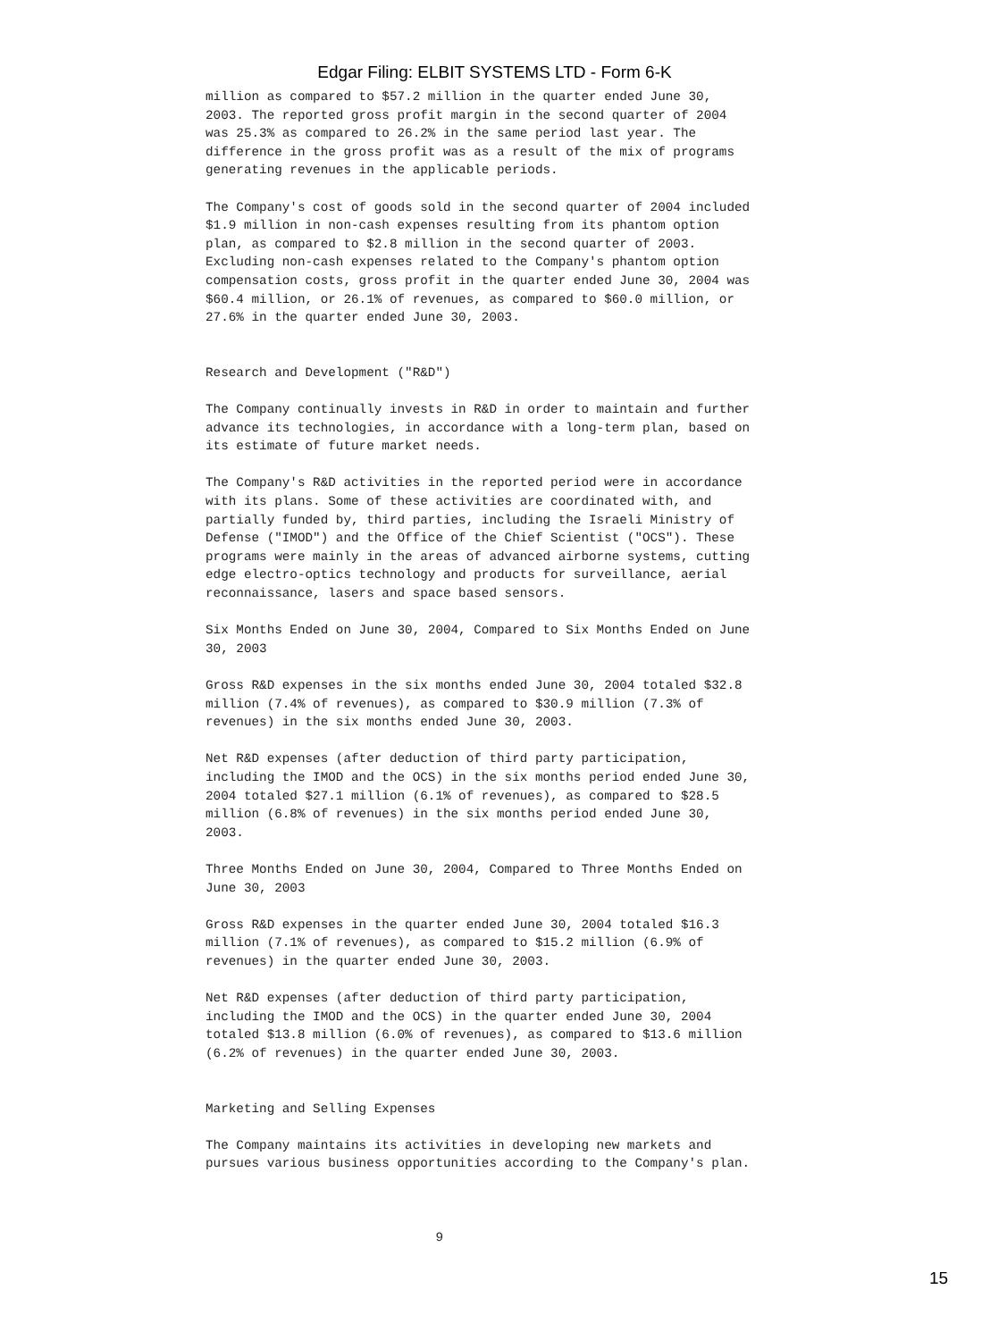Edgar Filing: ELBIT SYSTEMS LTD - Form 6-K
million as compared to $57.2 million in the quarter ended June 30,
2003. The reported gross profit margin in the second quarter of 2004
was 25.3% as compared to 26.2% in the same period last year. The
difference in the gross profit was as a result of the mix of programs
generating revenues in the applicable periods.

The Company's cost of goods sold in the second quarter of 2004 included
$1.9 million in non-cash expenses resulting from its phantom option
plan, as compared to $2.8 million in the second quarter of 2003.
Excluding non-cash expenses related to the Company's phantom option
compensation costs, gross profit in the quarter ended June 30, 2004 was
$60.4 million, or 26.1% of revenues, as compared to $60.0 million, or
27.6% in the quarter ended June 30, 2003.


Research and Development ("R&D")

The Company continually invests in R&D in order to maintain and further
advance its technologies, in accordance with a long-term plan, based on
its estimate of future market needs.

The Company's R&D activities in the reported period were in accordance
with its plans. Some of these activities are coordinated with, and
partially funded by, third parties, including the Israeli Ministry of
Defense ("IMOD") and the Office of the Chief Scientist ("OCS"). These
programs were mainly in the areas of advanced airborne systems, cutting
edge electro-optics technology and products for surveillance, aerial
reconnaissance, lasers and space based sensors.

Six Months Ended on June 30, 2004, Compared to Six Months Ended on June
30, 2003

Gross R&D expenses in the six months ended June 30, 2004 totaled $32.8
million (7.4% of revenues), as compared to $30.9 million (7.3% of
revenues) in the six months ended June 30, 2003.

Net R&D expenses (after deduction of third party participation,
including the IMOD and the OCS) in the six months period ended June 30,
2004 totaled $27.1 million (6.1% of revenues), as compared to $28.5
million (6.8% of revenues) in the six months period ended June 30,
2003.

Three Months Ended on June 30, 2004, Compared to Three Months Ended on
June 30, 2003

Gross R&D expenses in the quarter ended June 30, 2004 totaled $16.3
million (7.1% of revenues), as compared to $15.2 million (6.9% of
revenues) in the quarter ended June 30, 2003.

Net R&D expenses (after deduction of third party participation,
including the IMOD and the OCS) in the quarter ended June 30, 2004
totaled $13.8 million (6.0% of revenues), as compared to $13.6 million
(6.2% of revenues) in the quarter ended June 30, 2003.


Marketing and Selling Expenses

The Company maintains its activities in developing new markets and
pursues various business opportunities according to the Company's plan.



                              9
15